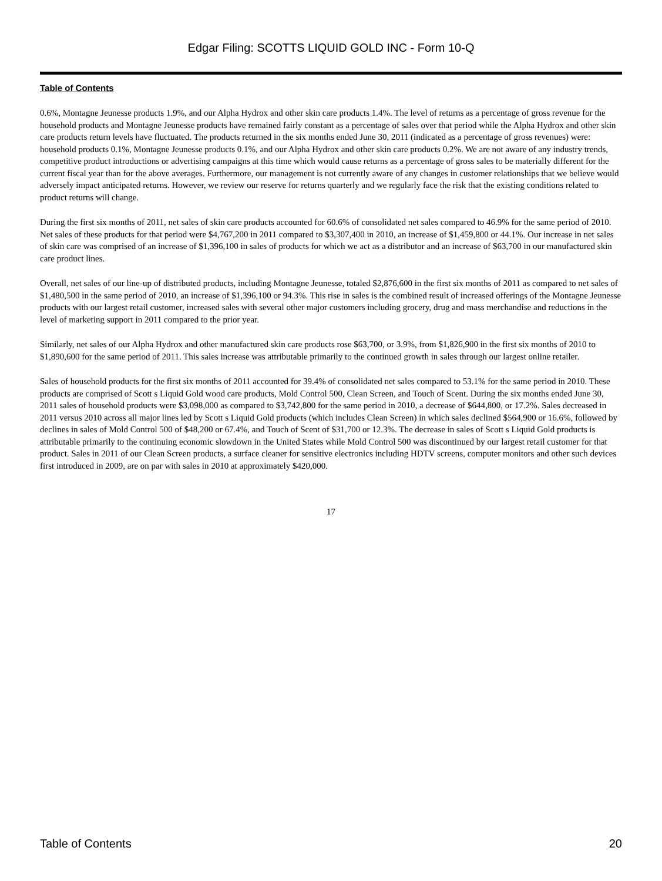Edgar Filing: SCOTTS LIQUID GOLD INC - Form 10-Q
Table of Contents
0.6%, Montagne Jeunesse products 1.9%, and our Alpha Hydrox and other skin care products 1.4%. The level of returns as a percentage of gross revenue for the household products and Montagne Jeunesse products have remained fairly constant as a percentage of sales over that period while the Alpha Hydrox and other skin care products return levels have fluctuated. The products returned in the six months ended June 30, 2011 (indicated as a percentage of gross revenues) were: household products 0.1%, Montagne Jeunesse products 0.1%, and our Alpha Hydrox and other skin care products 0.2%. We are not aware of any industry trends, competitive product introductions or advertising campaigns at this time which would cause returns as a percentage of gross sales to be materially different for the current fiscal year than for the above averages. Furthermore, our management is not currently aware of any changes in customer relationships that we believe would adversely impact anticipated returns. However, we review our reserve for returns quarterly and we regularly face the risk that the existing conditions related to product returns will change.
During the first six months of 2011, net sales of skin care products accounted for 60.6% of consolidated net sales compared to 46.9% for the same period of 2010. Net sales of these products for that period were $4,767,200 in 2011 compared to $3,307,400 in 2010, an increase of $1,459,800 or 44.1%. Our increase in net sales of skin care was comprised of an increase of $1,396,100 in sales of products for which we act as a distributor and an increase of $63,700 in our manufactured skin care product lines.
Overall, net sales of our line-up of distributed products, including Montagne Jeunesse, totaled $2,876,600 in the first six months of 2011 as compared to net sales of $1,480,500 in the same period of 2010, an increase of $1,396,100 or 94.3%. This rise in sales is the combined result of increased offerings of the Montagne Jeunesse products with our largest retail customer, increased sales with several other major customers including grocery, drug and mass merchandise and reductions in the level of marketing support in 2011 compared to the prior year.
Similarly, net sales of our Alpha Hydrox and other manufactured skin care products rose $63,700, or 3.9%, from $1,826,900 in the first six months of 2010 to $1,890,600 for the same period of 2011. This sales increase was attributable primarily to the continued growth in sales through our largest online retailer.
Sales of household products for the first six months of 2011 accounted for 39.4% of consolidated net sales compared to 53.1% for the same period in 2010. These products are comprised of Scott s Liquid Gold wood care products, Mold Control 500, Clean Screen, and Touch of Scent. During the six months ended June 30, 2011 sales of household products were $3,098,000 as compared to $3,742,800 for the same period in 2010, a decrease of $644,800, or 17.2%. Sales decreased in 2011 versus 2010 across all major lines led by Scott s Liquid Gold products (which includes Clean Screen) in which sales declined $564,900 or 16.6%, followed by declines in sales of Mold Control 500 of $48,200 or 67.4%, and Touch of Scent of $31,700 or 12.3%. The decrease in sales of Scott s Liquid Gold products is attributable primarily to the continuing economic slowdown in the United States while Mold Control 500 was discontinued by our largest retail customer for that product. Sales in 2011 of our Clean Screen products, a surface cleaner for sensitive electronics including HDTV screens, computer monitors and other such devices first introduced in 2009, are on par with sales in 2010 at approximately $420,000.
17
Table of Contents 20